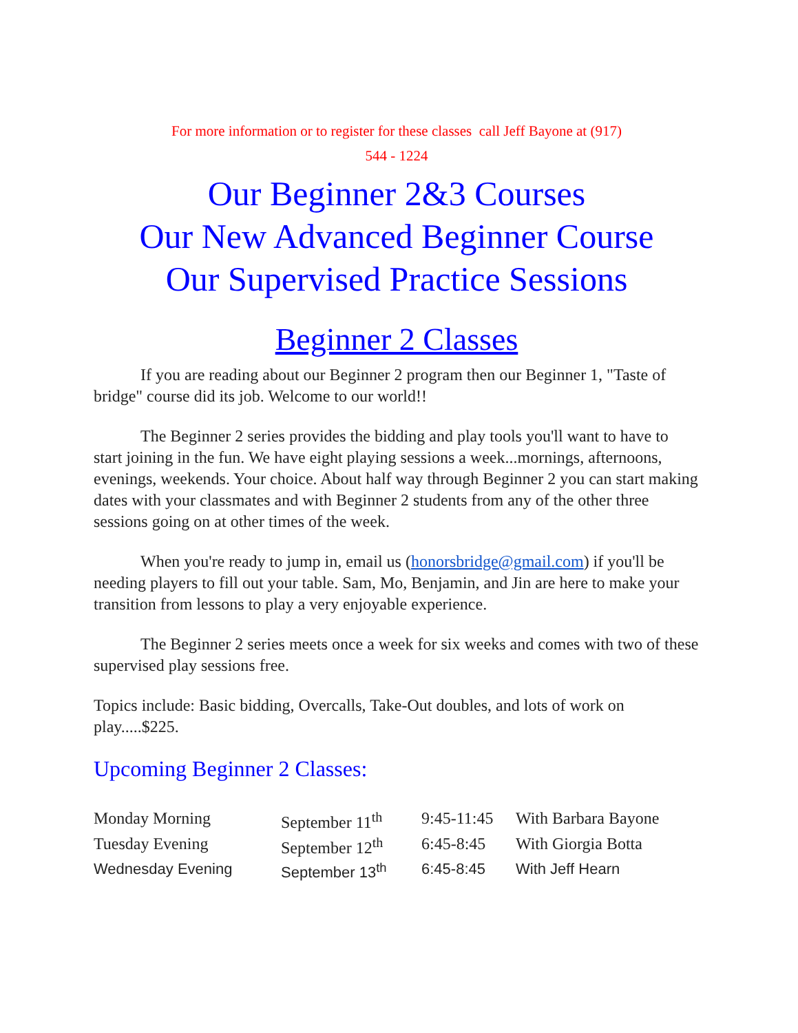For more information or to register for these classes call Jeff Bayone at (917)
544 - 1224
Our Beginner 2&3 Courses
Our New Advanced Beginner Course
Our Supervised Practice Sessions
Beginner 2 Classes
If you are reading about our Beginner 2 program then our Beginner 1, "Taste of bridge" course did its job. Welcome to our world!!
The Beginner 2 series provides the bidding and play tools you'll want to have to start joining in the fun. We have eight playing sessions a week...mornings, afternoons, evenings, weekends. Your choice. About half way through Beginner 2 you can start making dates with your classmates and with Beginner 2 students from any of the other three sessions going on at other times of the week.
When you're ready to jump in, email us (honorsbridge@gmail.com) if you'll be needing players to fill out your table. Sam, Mo, Benjamin, and Jin are here to make your transition from lessons to play a very enjoyable experience.
The Beginner 2 series meets once a week for six weeks and comes with two of these supervised play sessions free.
Topics include: Basic bidding, Overcalls, Take-Out doubles, and lots of work on play.....$225.
Upcoming Beginner 2 Classes:
| Monday Morning | September 11<sup>th</sup> | 9:45-11:45 | With Barbara Bayone |
| Tuesday Evening | September 12<sup>th</sup> | 6:45-8:45 | With Giorgia Botta |
| Wednesday Evening | September 13<sup>th</sup> | 6:45-8:45 | With Jeff Hearn |